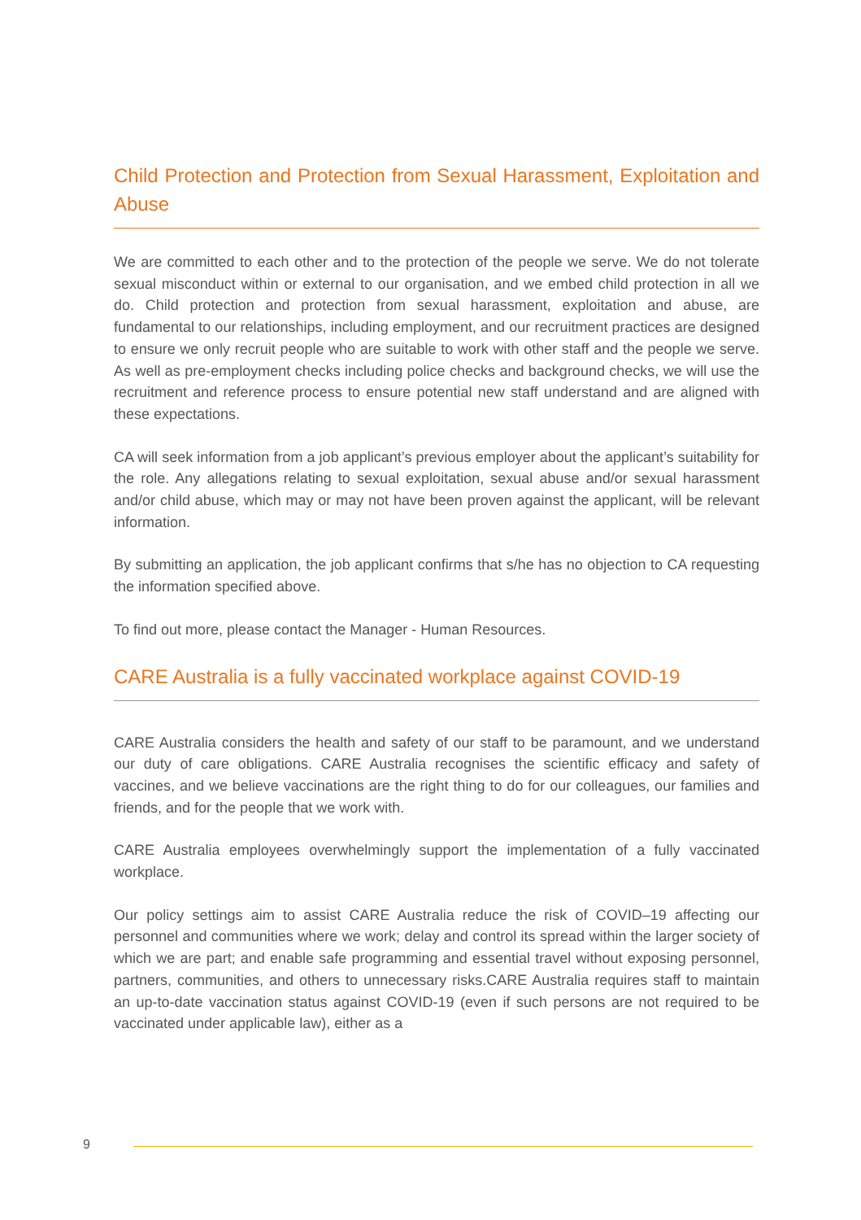Child Protection and Protection from Sexual Harassment, Exploitation and Abuse
We are committed to each other and to the protection of the people we serve. We do not tolerate sexual misconduct within or external to our organisation, and we embed child protection in all we do. Child protection and protection from sexual harassment, exploitation and abuse, are fundamental to our relationships, including employment, and our recruitment practices are designed to ensure we only recruit people who are suitable to work with other staff and the people we serve. As well as pre-employment checks including police checks and background checks, we will use the recruitment and reference process to ensure potential new staff understand and are aligned with these expectations.
CA will seek information from a job applicant’s previous employer about the applicant’s suitability for the role. Any allegations relating to sexual exploitation, sexual abuse and/or sexual harassment and/or child abuse, which may or may not have been proven against the applicant, will be relevant information.
By submitting an application, the job applicant confirms that s/he has no objection to CA requesting the information specified above.
To find out more, please contact the Manager - Human Resources.
CARE Australia is a fully vaccinated workplace against COVID-19
CARE Australia considers the health and safety of our staff to be paramount, and we understand our duty of care obligations. CARE Australia recognises the scientific efficacy and safety of vaccines, and we believe vaccinations are the right thing to do for our colleagues, our families and friends, and for the people that we work with.
CARE Australia employees overwhelmingly support the implementation of a fully vaccinated workplace.
Our policy settings aim to assist CARE Australia reduce the risk of COVID–19 affecting our personnel and communities where we work; delay and control its spread within the larger society of which we are part; and enable safe programming and essential travel without exposing personnel, partners, communities, and others to unnecessary risks.CARE Australia requires staff to maintain an up-to-date vaccination status against COVID-19 (even if such persons are not required to be vaccinated under applicable law), either as a
9